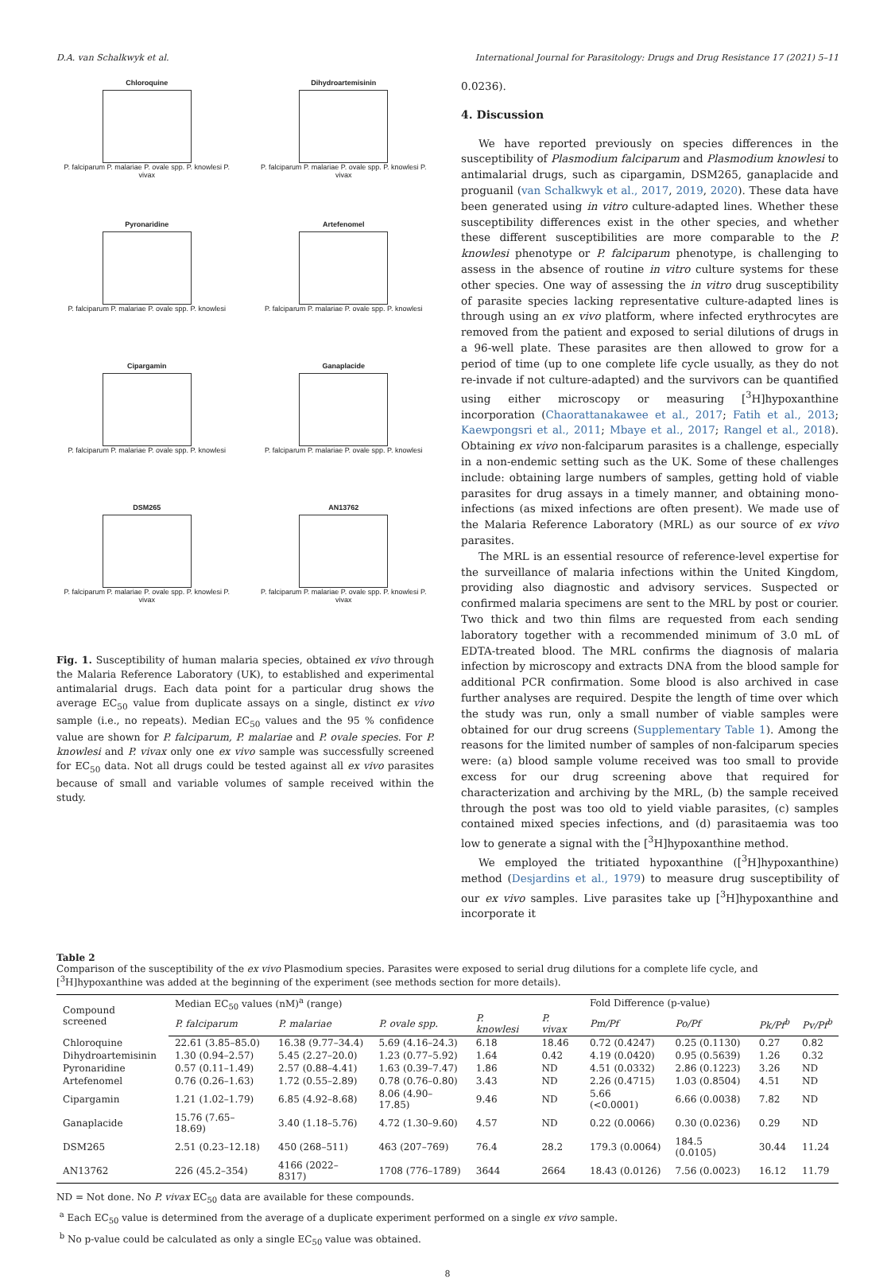D.A. van Schalkwyk et al. International Journal for Parasitology: Drugs and Drug Resistance 17 (2021) 5–11
Chloroquine
P. falciparum P. malariae P. ovale spp. P. knowlesi P. vivax
Dihydroartemisinin
P. falciparum P. malariae P. ovale spp. P. knowlesi P. vivax
Pyronaridine
P. falciparum P. malariae P. ovale spp. P. knowlesi
Artefenomel
P. falciparum P. malariae P. ovale spp. P. knowlesi
Cipargamin
P. falciparum P. malariae P. ovale spp. P. knowlesi
Ganaplacide
P. falciparum P. malariae P. ovale spp. P. knowlesi
DSM265
P. falciparum P. malariae P. ovale spp. P. knowlesi P. vivax
AN13762
P. falciparum P. malariae P. ovale spp. P. knowlesi P. vivax
Fig. 1. Susceptibility of human malaria species, obtained ex vivo through the Malaria Reference Laboratory (UK), to established and experimental antimalarial drugs. Each data point for a particular drug shows the average EC<sub>50</sub> value from duplicate assays on a single, distinct ex vivo sample (i.e., no repeats). Median EC<sub>50</sub> values and the 95 % confidence value are shown for P. falciparum, P. malariae and P. ovale species. For P. knowlesi and P. vivax only one ex vivo sample was successfully screened for EC<sub>50</sub> data. Not all drugs could be tested against all ex vivo parasites because of small and variable volumes of sample received within the study.
0.0236).
4. Discussion
We have reported previously on species differences in the susceptibility of Plasmodium falciparum and Plasmodium knowlesi to antimalarial drugs, such as cipargamin, DSM265, ganaplacide and proguanil (van Schalkwyk et al., 2017, 2019, 2020). These data have been generated using in vitro culture-adapted lines. Whether these susceptibility differences exist in the other species, and whether these different susceptibilities are more comparable to the P. knowlesi phenotype or P. falciparum phenotype, is challenging to assess in the absence of routine in vitro culture systems for these other species. One way of assessing the in vitro drug susceptibility of parasite species lacking representative culture-adapted lines is through using an ex vivo platform, where infected erythrocytes are removed from the patient and exposed to serial dilutions of drugs in a 96-well plate. These parasites are then allowed to grow for a period of time (up to one complete life cycle usually, as they do not re-invade if not culture-adapted) and the survivors can be quantified using either microscopy or measuring [<sup>3</sup>H]hypoxanthine incorporation (Chaorattanakawee et al., 2017; Fatih et al., 2013; Kaewpongsri et al., 2011; Mbaye et al., 2017; Rangel et al., 2018). Obtaining ex vivo non-falciparum parasites is a challenge, especially in a non-endemic setting such as the UK. Some of these challenges include: obtaining large numbers of samples, getting hold of viable parasites for drug assays in a timely manner, and obtaining mono-infections (as mixed infections are often present). We made use of the Malaria Reference Laboratory (MRL) as our source of ex vivo parasites.
The MRL is an essential resource of reference-level expertise for the surveillance of malaria infections within the United Kingdom, providing also diagnostic and advisory services. Suspected or confirmed malaria specimens are sent to the MRL by post or courier. Two thick and two thin films are requested from each sending laboratory together with a recommended minimum of 3.0 mL of EDTA-treated blood. The MRL confirms the diagnosis of malaria infection by microscopy and extracts DNA from the blood sample for additional PCR confirmation. Some blood is also archived in case further analyses are required. Despite the length of time over which the study was run, only a small number of viable samples were obtained for our drug screens (Supplementary Table 1). Among the reasons for the limited number of samples of non-falciparum species were: (a) blood sample volume received was too small to provide excess for our drug screening above that required for characterization and archiving by the MRL, (b) the sample received through the post was too old to yield viable parasites, (c) samples contained mixed species infections, and (d) parasitaemia was too low to generate a signal with the [<sup>3</sup>H]hypoxanthine method.
We employed the tritiated hypoxanthine ([<sup>3</sup>H]hypoxanthine) method (Desjardins et al., 1979) to measure drug susceptibility of our ex vivo samples. Live parasites take up [<sup>3</sup>H]hypoxanthine and incorporate it
Table 2
Comparison of the susceptibility of the ex vivo Plasmodium species. Parasites were exposed to serial drug dilutions for a complete life cycle, and [<sup>3</sup>H]hypoxanthine was added at the beginning of the experiment (see methods section for more details).
| Compound screened | Median EC<sub>50</sub> values (nM)<sup>a</sup> (range) | | | | | Fold Difference (p-value) | | | |
| --- | --- | --- | --- | --- | --- | --- | --- | --- | --- |
| | P. falciparum | P. malariae | P. ovale spp. | P. knowlesi | P. vivax | Pm/Pf | Po/Pf | Pk/Pf<sup>b</sup> | Pv/Pf<sup>b</sup> |
| Chloroquine | 22.61 (3.85–85.0) | 16.38 (9.77–34.4) | 5.69 (4.16–24.3) | 6.18 | 18.46 | 0.72 (0.4247) | 0.25 (0.1130) | 0.27 | 0.82 |
| Dihydroartemisinin | 1.30 (0.94–2.57) | 5.45 (2.27–20.0) | 1.23 (0.77–5.92) | 1.64 | 0.42 | 4.19 (0.0420) | 0.95 (0.5639) | 1.26 | 0.32 |
| Pyronaridine | 0.57 (0.11–1.49) | 2.57 (0.88–4.41) | 1.63 (0.39–7.47) | 1.86 | ND | 4.51 (0.0332) | 2.86 (0.1223) | 3.26 | ND |
| Artefenomel | 0.76 (0.26–1.63) | 1.72 (0.55–2.89) | 0.78 (0.76–0.80) | 3.43 | ND | 2.26 (0.4715) | 1.03 (0.8504) | 4.51 | ND |
| Cipargamin | 1.21 (1.02–1.79) | 6.85 (4.92–8.68) | 8.06 (4.90–17.85) | 9.46 | ND | 5.66 (<0.0001) | 6.66 (0.0038) | 7.82 | ND |
| Ganaplacide | 15.76 (7.65–18.69) | 3.40 (1.18–5.76) | 4.72 (1.30–9.60) | 4.57 | ND | 0.22 (0.0066) | 0.30 (0.0236) | 0.29 | ND |
| DSM265 | 2.51 (0.23–12.18) | 450 (268–511) | 463 (207–769) | 76.4 | 28.2 | 179.3 (0.0064) | 184.5 (0.0105) | 30.44 | 11.24 |
| AN13762 | 226 (45.2–354) | 4166 (2022–8317) | 1708 (776–1789) | 3644 | 2664 | 18.43 (0.0126) | 7.56 (0.0023) | 16.12 | 11.79 |
ND = Not done. No P. vivax EC<sub>50</sub> data are available for these compounds.
<sup>a</sup> Each EC<sub>50</sub> value is determined from the average of a duplicate experiment performed on a single ex vivo sample.
<sup>b</sup> No p-value could be calculated as only a single EC<sub>50</sub> value was obtained.
8